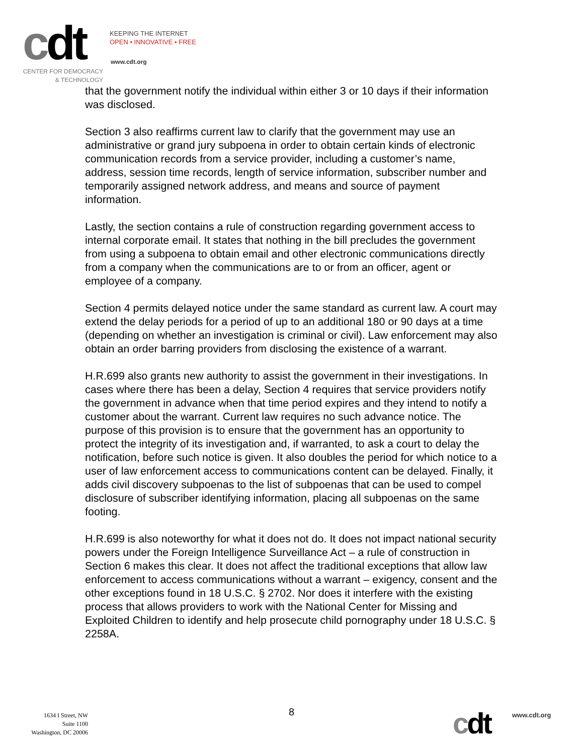cdt
KEEPING THE INTERNET
OPEN • INNOVATIVE • FREE
www.cdt.org
CENTER FOR DEMOCRACY
& TECHNOLOGY
that the government notify the individual within either 3 or 10 days if their information was disclosed.
Section 3 also reaffirms current law to clarify that the government may use an administrative or grand jury subpoena in order to obtain certain kinds of electronic communication records from a service provider, including a customer’s name, address, session time records, length of service information, subscriber number and temporarily assigned network address, and means and source of payment information.
Lastly, the section contains a rule of construction regarding government access to internal corporate email. It states that nothing in the bill precludes the government from using a subpoena to obtain email and other electronic communications directly from a company when the communications are to or from an officer, agent or employee of a company.
Section 4 permits delayed notice under the same standard as current law. A court may extend the delay periods for a period of up to an additional 180 or 90 days at a time (depending on whether an investigation is criminal or civil). Law enforcement may also obtain an order barring providers from disclosing the existence of a warrant.
H.R.699 also grants new authority to assist the government in their investigations. In cases where there has been a delay, Section 4 requires that service providers notify the government in advance when that time period expires and they intend to notify a customer about the warrant. Current law requires no such advance notice. The purpose of this provision is to ensure that the government has an opportunity to protect the integrity of its investigation and, if warranted, to ask a court to delay the notification, before such notice is given. It also doubles the period for which notice to a user of law enforcement access to communications content can be delayed. Finally, it adds civil discovery subpoenas to the list of subpoenas that can be used to compel disclosure of subscriber identifying information, placing all subpoenas on the same footing.
H.R.699 is also noteworthy for what it does not do. It does not impact national security powers under the Foreign Intelligence Surveillance Act – a rule of construction in Section 6 makes this clear. It does not affect the traditional exceptions that allow law enforcement to access communications without a warrant – exigency, consent and the other exceptions found in 18 U.S.C. § 2702. Nor does it interfere with the existing process that allows providers to work with the National Center for Missing and Exploited Children to identify and help prosecute child pornography under 18 U.S.C. § 2258A.
1634 I Street, NW
Suite 1100
Washington, DC 20006
8
cdt www.cdt.org